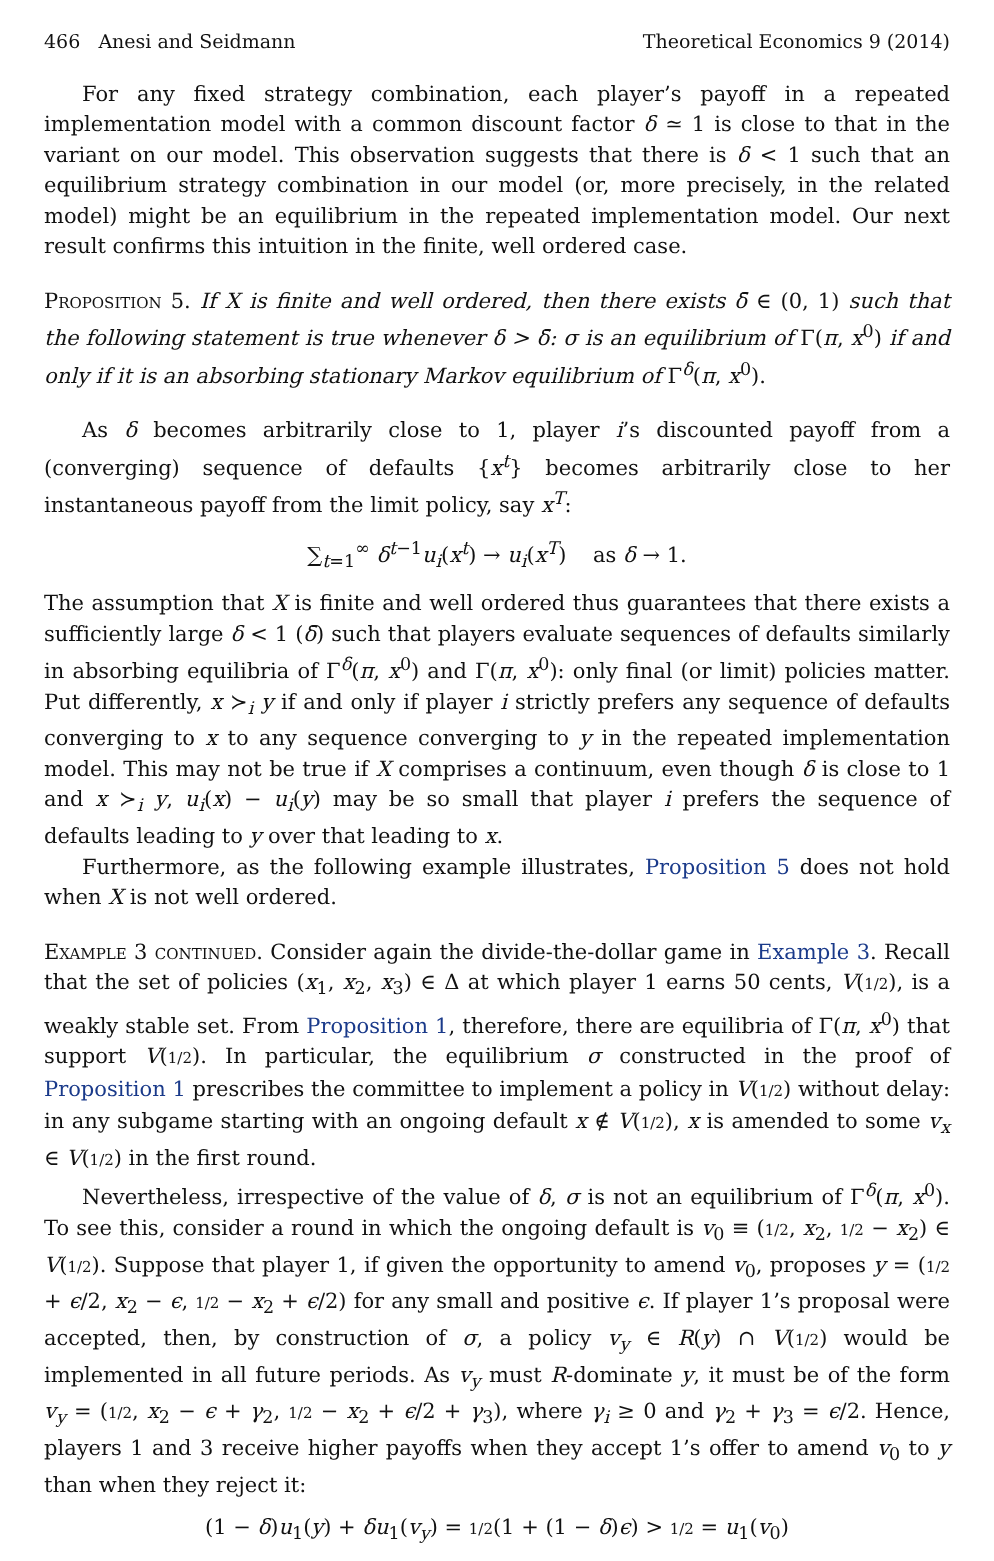466 Anesi and Seidmann Theoretical Economics 9 (2014)
For any fixed strategy combination, each player’s payoff in a repeated implementation model with a common discount factor δ ≃ 1 is close to that in the variant on our model. This observation suggests that there is δ < 1 such that an equilibrium strategy combination in our model (or, more precisely, in the related model) might be an equilibrium in the repeated implementation model. Our next result confirms this intuition in the finite, well ordered case.
Proposition 5. If X is finite and well ordered, then there exists δ̄ ∈ (0, 1) such that the following statement is true whenever δ > δ̄: σ is an equilibrium of Γ(π, x<sup>0</sup>) if and only if it is an absorbing stationary Markov equilibrium of Γ<sup>δ</sup>(π, x<sup>0</sup>).
As δ becomes arbitrarily close to 1, player i’s discounted payoff from a (converging) sequence of defaults {x<sup>t</sup>} becomes arbitrarily close to her instantaneous payoff from the limit policy, say x<sup>T</sup>:
∑<sub>t=1</sub><sup>∞</sup> δ<sup>t−1</sup>u<sub>i</sub>(x<sup>t</sup>) → u<sub>i</sub>(x<sup>T</sup>) as δ → 1.
The assumption that X is finite and well ordered thus guarantees that there exists a sufficiently large δ < 1 (δ̄) such that players evaluate sequences of defaults similarly in absorbing equilibria of Γ<sup>δ</sup>(π, x<sup>0</sup>) and Γ(π, x<sup>0</sup>): only final (or limit) policies matter. Put differently, x ≻<sub>i</sub> y if and only if player i strictly prefers any sequence of defaults converging to x to any sequence converging to y in the repeated implementation model. This may not be true if X comprises a continuum, even though δ is close to 1 and x ≻<sub>i</sub> y, u<sub>i</sub>(x) − u<sub>i</sub>(y) may be so small that player i prefers the sequence of defaults leading to y over that leading to x.
Furthermore, as the following example illustrates, Proposition 5 does not hold when X is not well ordered.
Example 3 continued. Consider again the divide-the-dollar game in Example 3. Recall that the set of policies (x<sub>1</sub>, x<sub>2</sub>, x<sub>3</sub>) ∈ Δ at which player 1 earns 50 cents, V(1/2), is a weakly stable set. From Proposition 1, therefore, there are equilibria of Γ(π, x<sup>0</sup>) that support V(1/2). In particular, the equilibrium σ constructed in the proof of Proposition 1 prescribes the committee to implement a policy in V(1/2) without delay: in any subgame starting with an ongoing default x ∉ V(1/2), x is amended to some v<sub>x</sub> ∈ V(1/2) in the first round.
Nevertheless, irrespective of the value of δ, σ is not an equilibrium of Γ<sup>δ</sup>(π, x<sup>0</sup>). To see this, consider a round in which the ongoing default is v<sub>0</sub> ≡ (1/2, x<sub>2</sub>, 1/2 − x<sub>2</sub>) ∈ V(1/2). Suppose that player 1, if given the opportunity to amend v<sub>0</sub>, proposes y = (1/2 + ϵ/2, x<sub>2</sub> − ϵ, 1/2 − x<sub>2</sub> + ϵ/2) for any small and positive ϵ. If player 1’s proposal were accepted, then, by construction of σ, a policy v<sub>y</sub> ∈ R(y) ∩ V(1/2) would be implemented in all future periods. As v<sub>y</sub> must R-dominate y, it must be of the form v<sub>y</sub> = (1/2, x<sub>2</sub> − ϵ + γ<sub>2</sub>, 1/2 − x<sub>2</sub> + ϵ/2 + γ<sub>3</sub>), where γ<sub>i</sub> ≥ 0 and γ<sub>2</sub> + γ<sub>3</sub> = ϵ/2. Hence, players 1 and 3 receive higher payoffs when they accept 1’s offer to amend v<sub>0</sub> to y than when they reject it:
(1 − δ)u<sub>1</sub>(y) + δu<sub>1</sub>(v<sub>y</sub>) = 1/2(1 + (1 − δ)ϵ) > 1/2 = u<sub>1</sub>(v<sub>0</sub>)